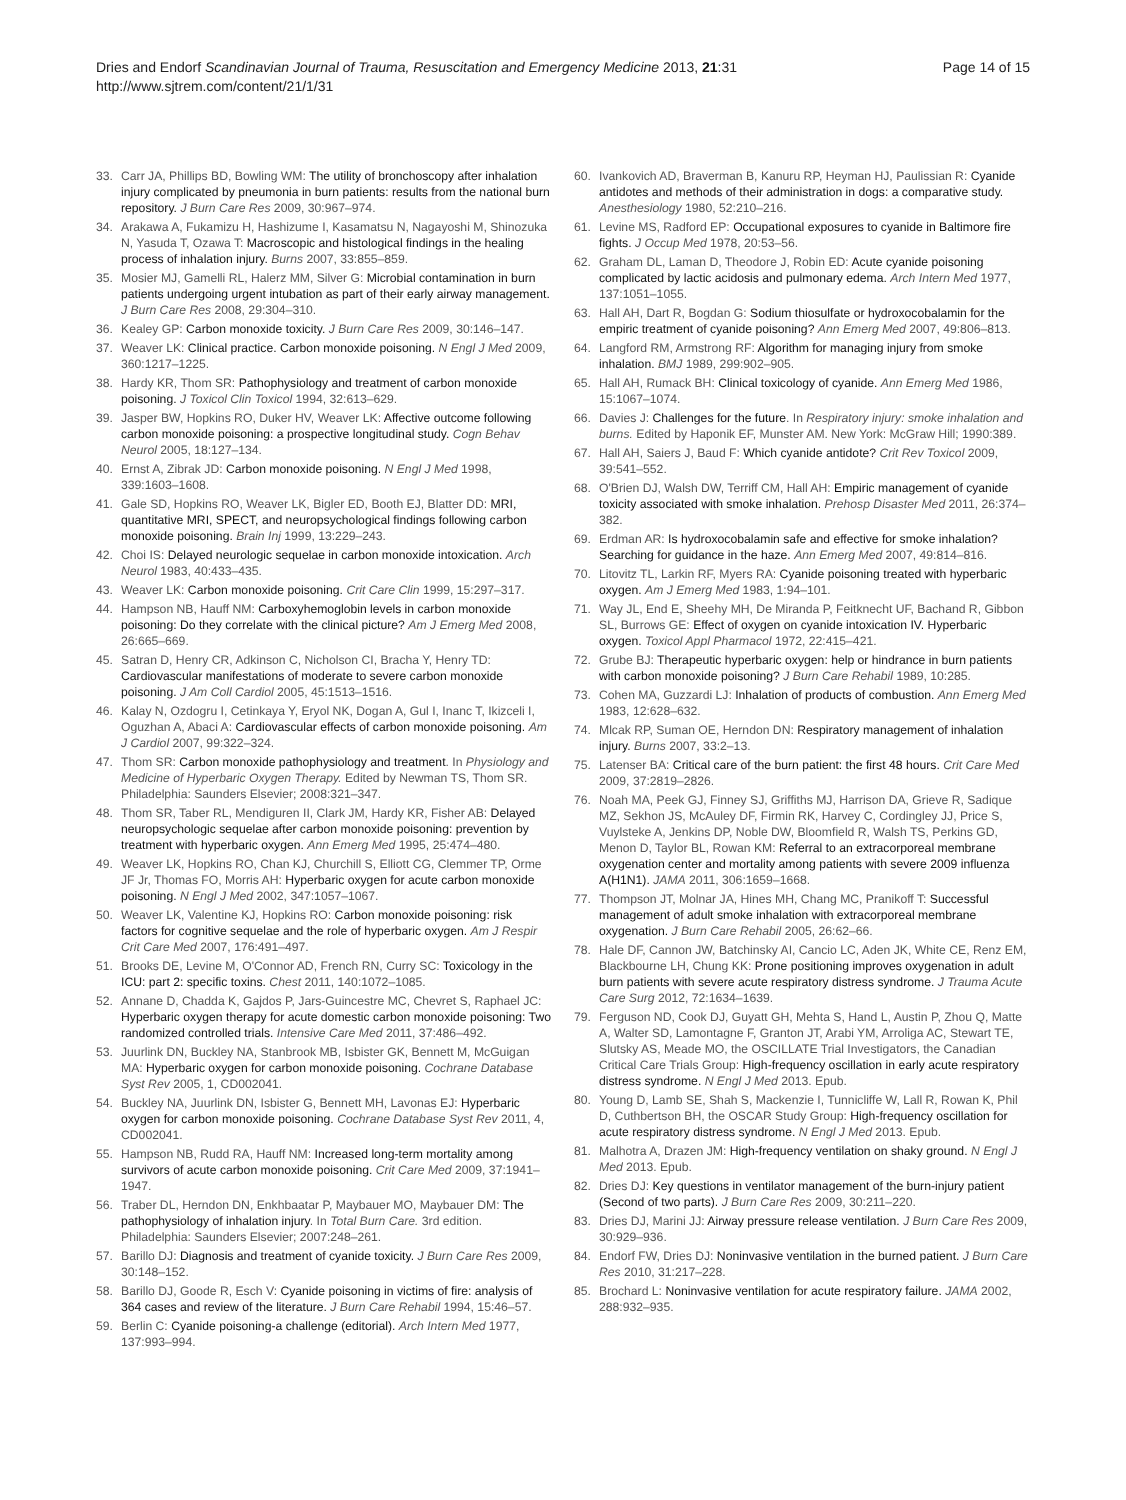Dries and Endorf Scandinavian Journal of Trauma, Resuscitation and Emergency Medicine 2013, 21:31
http://www.sjtrem.com/content/21/1/31
Page 14 of 15
33. Carr JA, Phillips BD, Bowling WM: The utility of bronchoscopy after inhalation injury complicated by pneumonia in burn patients: results from the national burn repository. J Burn Care Res 2009, 30:967–974.
34. Arakawa A, Fukamizu H, Hashizume I, Kasamatsu N, Nagayoshi M, Shinozuka N, Yasuda T, Ozawa T: Macroscopic and histological findings in the healing process of inhalation injury. Burns 2007, 33:855–859.
35. Mosier MJ, Gamelli RL, Halerz MM, Silver G: Microbial contamination in burn patients undergoing urgent intubation as part of their early airway management. J Burn Care Res 2008, 29:304–310.
36. Kealey GP: Carbon monoxide toxicity. J Burn Care Res 2009, 30:146–147.
37. Weaver LK: Clinical practice. Carbon monoxide poisoning. N Engl J Med 2009, 360:1217–1225.
38. Hardy KR, Thom SR: Pathophysiology and treatment of carbon monoxide poisoning. J Toxicol Clin Toxicol 1994, 32:613–629.
39. Jasper BW, Hopkins RO, Duker HV, Weaver LK: Affective outcome following carbon monoxide poisoning: a prospective longitudinal study. Cogn Behav Neurol 2005, 18:127–134.
40. Ernst A, Zibrak JD: Carbon monoxide poisoning. N Engl J Med 1998, 339:1603–1608.
41. Gale SD, Hopkins RO, Weaver LK, Bigler ED, Booth EJ, Blatter DD: MRI, quantitative MRI, SPECT, and neuropsychological findings following carbon monoxide poisoning. Brain Inj 1999, 13:229–243.
42. Choi IS: Delayed neurologic sequelae in carbon monoxide intoxication. Arch Neurol 1983, 40:433–435.
43. Weaver LK: Carbon monoxide poisoning. Crit Care Clin 1999, 15:297–317.
44. Hampson NB, Hauff NM: Carboxyhemoglobin levels in carbon monoxide poisoning: Do they correlate with the clinical picture? Am J Emerg Med 2008, 26:665–669.
45. Satran D, Henry CR, Adkinson C, Nicholson CI, Bracha Y, Henry TD: Cardiovascular manifestations of moderate to severe carbon monoxide poisoning. J Am Coll Cardiol 2005, 45:1513–1516.
46. Kalay N, Ozdogru I, Cetinkaya Y, Eryol NK, Dogan A, Gul I, Inanc T, Ikizceli I, Oguzhan A, Abaci A: Cardiovascular effects of carbon monoxide poisoning. Am J Cardiol 2007, 99:322–324.
47. Thom SR: Carbon monoxide pathophysiology and treatment. In Physiology and Medicine of Hyperbaric Oxygen Therapy. Edited by Newman TS, Thom SR. Philadelphia: Saunders Elsevier; 2008:321–347.
48. Thom SR, Taber RL, Mendiguren II, Clark JM, Hardy KR, Fisher AB: Delayed neuropsychologic sequelae after carbon monoxide poisoning: prevention by treatment with hyperbaric oxygen. Ann Emerg Med 1995, 25:474–480.
49. Weaver LK, Hopkins RO, Chan KJ, Churchill S, Elliott CG, Clemmer TP, Orme JF Jr, Thomas FO, Morris AH: Hyperbaric oxygen for acute carbon monoxide poisoning. N Engl J Med 2002, 347:1057–1067.
50. Weaver LK, Valentine KJ, Hopkins RO: Carbon monoxide poisoning: risk factors for cognitive sequelae and the role of hyperbaric oxygen. Am J Respir Crit Care Med 2007, 176:491–497.
51. Brooks DE, Levine M, O'Connor AD, French RN, Curry SC: Toxicology in the ICU: part 2: specific toxins. Chest 2011, 140:1072–1085.
52. Annane D, Chadda K, Gajdos P, Jars-Guincestre MC, Chevret S, Raphael JC: Hyperbaric oxygen therapy for acute domestic carbon monoxide poisoning: Two randomized controlled trials. Intensive Care Med 2011, 37:486–492.
53. Juurlink DN, Buckley NA, Stanbrook MB, Isbister GK, Bennett M, McGuigan MA: Hyperbaric oxygen for carbon monoxide poisoning. Cochrane Database Syst Rev 2005, 1, CD002041.
54. Buckley NA, Juurlink DN, Isbister G, Bennett MH, Lavonas EJ: Hyperbaric oxygen for carbon monoxide poisoning. Cochrane Database Syst Rev 2011, 4, CD002041.
55. Hampson NB, Rudd RA, Hauff NM: Increased long-term mortality among survivors of acute carbon monoxide poisoning. Crit Care Med 2009, 37:1941–1947.
56. Traber DL, Herndon DN, Enkhbaatar P, Maybauer MO, Maybauer DM: The pathophysiology of inhalation injury. In Total Burn Care. 3rd edition. Philadelphia: Saunders Elsevier; 2007:248–261.
57. Barillo DJ: Diagnosis and treatment of cyanide toxicity. J Burn Care Res 2009, 30:148–152.
58. Barillo DJ, Goode R, Esch V: Cyanide poisoning in victims of fire: analysis of 364 cases and review of the literature. J Burn Care Rehabil 1994, 15:46–57.
59. Berlin C: Cyanide poisoning-a challenge (editorial). Arch Intern Med 1977, 137:993–994.
60. Ivankovich AD, Braverman B, Kanuru RP, Heyman HJ, Paulissian R: Cyanide antidotes and methods of their administration in dogs: a comparative study. Anesthesiology 1980, 52:210–216.
61. Levine MS, Radford EP: Occupational exposures to cyanide in Baltimore fire fights. J Occup Med 1978, 20:53–56.
62. Graham DL, Laman D, Theodore J, Robin ED: Acute cyanide poisoning complicated by lactic acidosis and pulmonary edema. Arch Intern Med 1977, 137:1051–1055.
63. Hall AH, Dart R, Bogdan G: Sodium thiosulfate or hydroxocobalamin for the empiric treatment of cyanide poisoning? Ann Emerg Med 2007, 49:806–813.
64. Langford RM, Armstrong RF: Algorithm for managing injury from smoke inhalation. BMJ 1989, 299:902–905.
65. Hall AH, Rumack BH: Clinical toxicology of cyanide. Ann Emerg Med 1986, 15:1067–1074.
66. Davies J: Challenges for the future. In Respiratory injury: smoke inhalation and burns. Edited by Haponik EF, Munster AM. New York: McGraw Hill; 1990:389.
67. Hall AH, Saiers J, Baud F: Which cyanide antidote? Crit Rev Toxicol 2009, 39:541–552.
68. O'Brien DJ, Walsh DW, Terriff CM, Hall AH: Empiric management of cyanide toxicity associated with smoke inhalation. Prehosp Disaster Med 2011, 26:374–382.
69. Erdman AR: Is hydroxocobalamin safe and effective for smoke inhalation? Searching for guidance in the haze. Ann Emerg Med 2007, 49:814–816.
70. Litovitz TL, Larkin RF, Myers RA: Cyanide poisoning treated with hyperbaric oxygen. Am J Emerg Med 1983, 1:94–101.
71. Way JL, End E, Sheehy MH, De Miranda P, Feitknecht UF, Bachand R, Gibbon SL, Burrows GE: Effect of oxygen on cyanide intoxication IV. Hyperbaric oxygen. Toxicol Appl Pharmacol 1972, 22:415–421.
72. Grube BJ: Therapeutic hyperbaric oxygen: help or hindrance in burn patients with carbon monoxide poisoning? J Burn Care Rehabil 1989, 10:285.
73. Cohen MA, Guzzardi LJ: Inhalation of products of combustion. Ann Emerg Med 1983, 12:628–632.
74. Mlcak RP, Suman OE, Herndon DN: Respiratory management of inhalation injury. Burns 2007, 33:2–13.
75. Latenser BA: Critical care of the burn patient: the first 48 hours. Crit Care Med 2009, 37:2819–2826.
76. Noah MA, Peek GJ, Finney SJ, Griffiths MJ, Harrison DA, Grieve R, Sadique MZ, Sekhon JS, McAuley DF, Firmin RK, Harvey C, Cordingley JJ, Price S, Vuylsteke A, Jenkins DP, Noble DW, Bloomfield R, Walsh TS, Perkins GD, Menon D, Taylor BL, Rowan KM: Referral to an extracorporeal membrane oxygenation center and mortality among patients with severe 2009 influenza A(H1N1). JAMA 2011, 306:1659–1668.
77. Thompson JT, Molnar JA, Hines MH, Chang MC, Pranikoff T: Successful management of adult smoke inhalation with extracorporeal membrane oxygenation. J Burn Care Rehabil 2005, 26:62–66.
78. Hale DF, Cannon JW, Batchinsky AI, Cancio LC, Aden JK, White CE, Renz EM, Blackbourne LH, Chung KK: Prone positioning improves oxygenation in adult burn patients with severe acute respiratory distress syndrome. J Trauma Acute Care Surg 2012, 72:1634–1639.
79. Ferguson ND, Cook DJ, Guyatt GH, Mehta S, Hand L, Austin P, Zhou Q, Matte A, Walter SD, Lamontagne F, Granton JT, Arabi YM, Arroliga AC, Stewart TE, Slutsky AS, Meade MO, the OSCILLATE Trial Investigators, the Canadian Critical Care Trials Group: High-frequency oscillation in early acute respiratory distress syndrome. N Engl J Med 2013. Epub.
80. Young D, Lamb SE, Shah S, Mackenzie I, Tunnicliffe W, Lall R, Rowan K, Phil D, Cuthbertson BH, the OSCAR Study Group: High-frequency oscillation for acute respiratory distress syndrome. N Engl J Med 2013. Epub.
81. Malhotra A, Drazen JM: High-frequency ventilation on shaky ground. N Engl J Med 2013. Epub.
82. Dries DJ: Key questions in ventilator management of the burn-injury patient (Second of two parts). J Burn Care Res 2009, 30:211–220.
83. Dries DJ, Marini JJ: Airway pressure release ventilation. J Burn Care Res 2009, 30:929–936.
84. Endorf FW, Dries DJ: Noninvasive ventilation in the burned patient. J Burn Care Res 2010, 31:217–228.
85. Brochard L: Noninvasive ventilation for acute respiratory failure. JAMA 2002, 288:932–935.